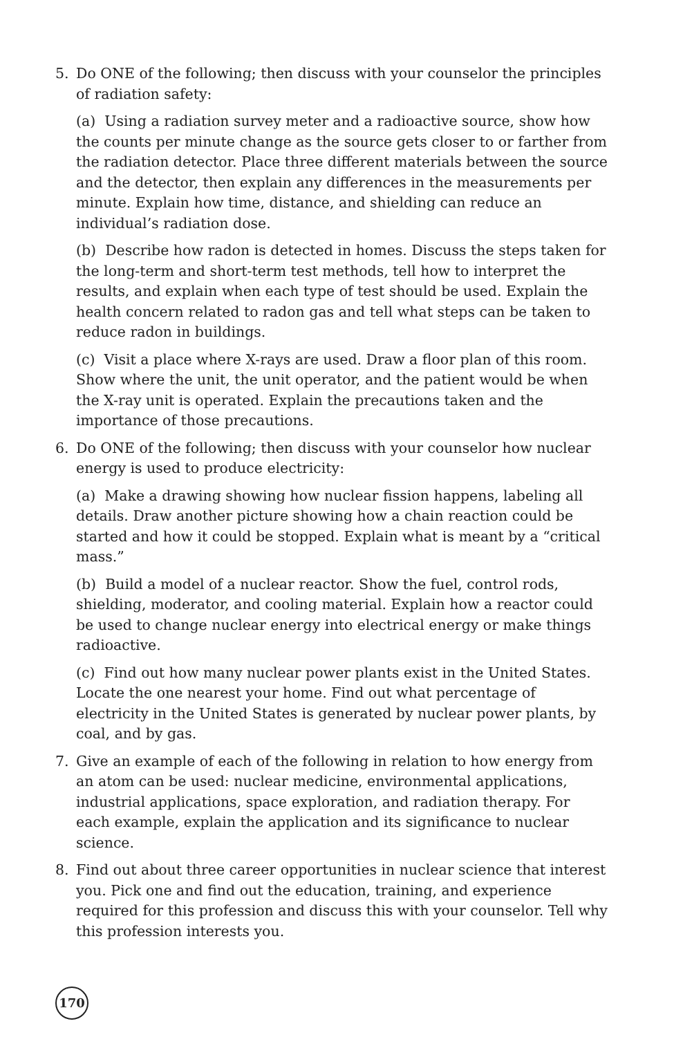5. Do ONE of the following; then discuss with your counselor the principles of radiation safety:
(a) Using a radiation survey meter and a radioactive source, show how the counts per minute change as the source gets closer to or farther from the radiation detector. Place three different materials between the source and the detector, then explain any differences in the measurements per minute. Explain how time, distance, and shielding can reduce an individual’s radiation dose.
(b) Describe how radon is detected in homes. Discuss the steps taken for the long-term and short-term test methods, tell how to interpret the results, and explain when each type of test should be used. Explain the health concern related to radon gas and tell what steps can be taken to reduce radon in buildings.
(c) Visit a place where X-rays are used. Draw a floor plan of this room. Show where the unit, the unit operator, and the patient would be when the X-ray unit is operated. Explain the precautions taken and the importance of those precautions.
6. Do ONE of the following; then discuss with your counselor how nuclear energy is used to produce electricity:
(a) Make a drawing showing how nuclear fission happens, labeling all details. Draw another picture showing how a chain reaction could be started and how it could be stopped. Explain what is meant by a “critical mass.”
(b) Build a model of a nuclear reactor. Show the fuel, control rods, shielding, moderator, and cooling material. Explain how a reactor could be used to change nuclear energy into electrical energy or make things radioactive.
(c) Find out how many nuclear power plants exist in the United States. Locate the one nearest your home. Find out what percentage of electricity in the United States is generated by nuclear power plants, by coal, and by gas.
7. Give an example of each of the following in relation to how energy from an atom can be used: nuclear medicine, environmental applications, industrial applications, space exploration, and radiation therapy. For each example, explain the application and its significance to nuclear science.
8. Find out about three career opportunities in nuclear science that interest you. Pick one and find out the education, training, and experience required for this profession and discuss this with your counselor. Tell why this profession interests you.
170